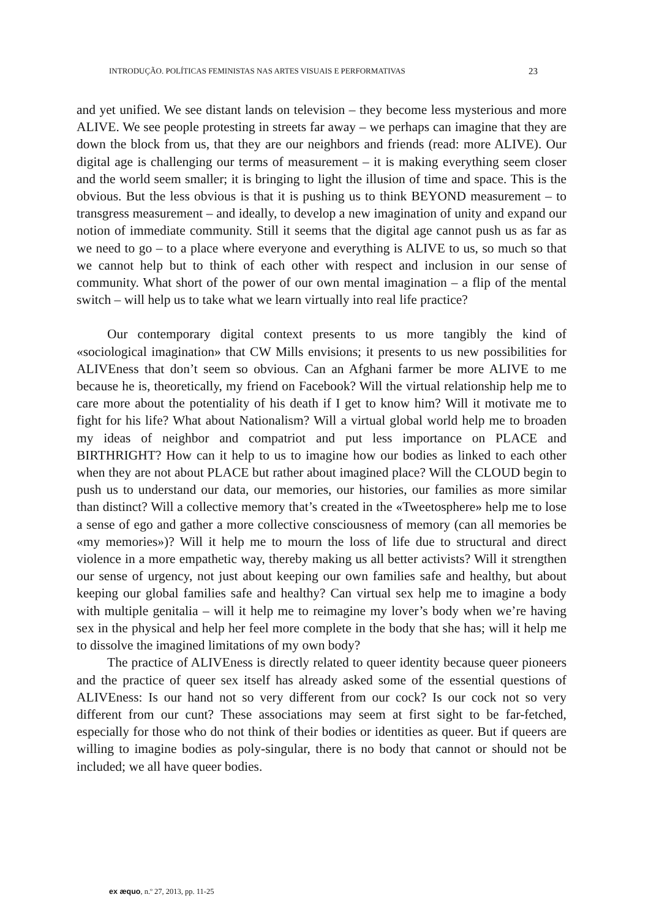INTRODUÇÃO. POLÍTICAS FEMINISTAS NAS ARTES VISUAIS E PERFORMATIVAS 23
and yet unified. We see distant lands on television – they become less mysterious and more ALIVE. We see people protesting in streets far away – we perhaps can imagine that they are down the block from us, that they are our neighbors and friends (read: more ALIVE). Our digital age is challenging our terms of measurement – it is making everything seem closer and the world seem smaller; it is bringing to light the illusion of time and space. This is the obvious. But the less obvious is that it is pushing us to think BEYOND measurement – to transgress measurement – and ideally, to develop a new imagination of unity and expand our notion of immediate community. Still it seems that the digital age cannot push us as far as we need to go – to a place where everyone and everything is ALIVE to us, so much so that we cannot help but to think of each other with respect and inclusion in our sense of community. What short of the power of our own mental imagination – a flip of the mental switch – will help us to take what we learn virtually into real life practice?
Our contemporary digital context presents to us more tangibly the kind of «sociological imagination» that CW Mills envisions; it presents to us new possibilities for ALIVEness that don’t seem so obvious. Can an Afghani farmer be more ALIVE to me because he is, theoretically, my friend on Facebook? Will the virtual relationship help me to care more about the potentiality of his death if I get to know him? Will it motivate me to fight for his life? What about Nationalism? Will a virtual global world help me to broaden my ideas of neighbor and compatriot and put less importance on PLACE and BIRTHRIGHT? How can it help to us to imagine how our bodies as linked to each other when they are not about PLACE but rather about imagined place? Will the CLOUD begin to push us to understand our data, our memories, our histories, our families as more similar than distinct? Will a collective memory that’s created in the «Tweetosphere» help me to lose a sense of ego and gather a more collective consciousness of memory (can all memories be «my memories»)? Will it help me to mourn the loss of life due to structural and direct violence in a more empathetic way, thereby making us all better activists? Will it strengthen our sense of urgency, not just about keeping our own families safe and healthy, but about keeping our global families safe and healthy? Can virtual sex help me to imagine a body with multiple genitalia – will it help me to reimagine my lover’s body when we’re having sex in the physical and help her feel more complete in the body that she has; will it help me to dissolve the imagined limitations of my own body?
The practice of ALIVEness is directly related to queer identity because queer pioneers and the practice of queer sex itself has already asked some of the essential questions of ALIVEness: Is our hand not so very different from our cock? Is our cock not so very different from our cunt? These associations may seem at first sight to be far-fetched, especially for those who do not think of their bodies or identities as queer. But if queers are willing to imagine bodies as poly-singular, there is no body that cannot or should not be included; we all have queer bodies.
ex æquo, n.º 27, 2013, pp. 11-25